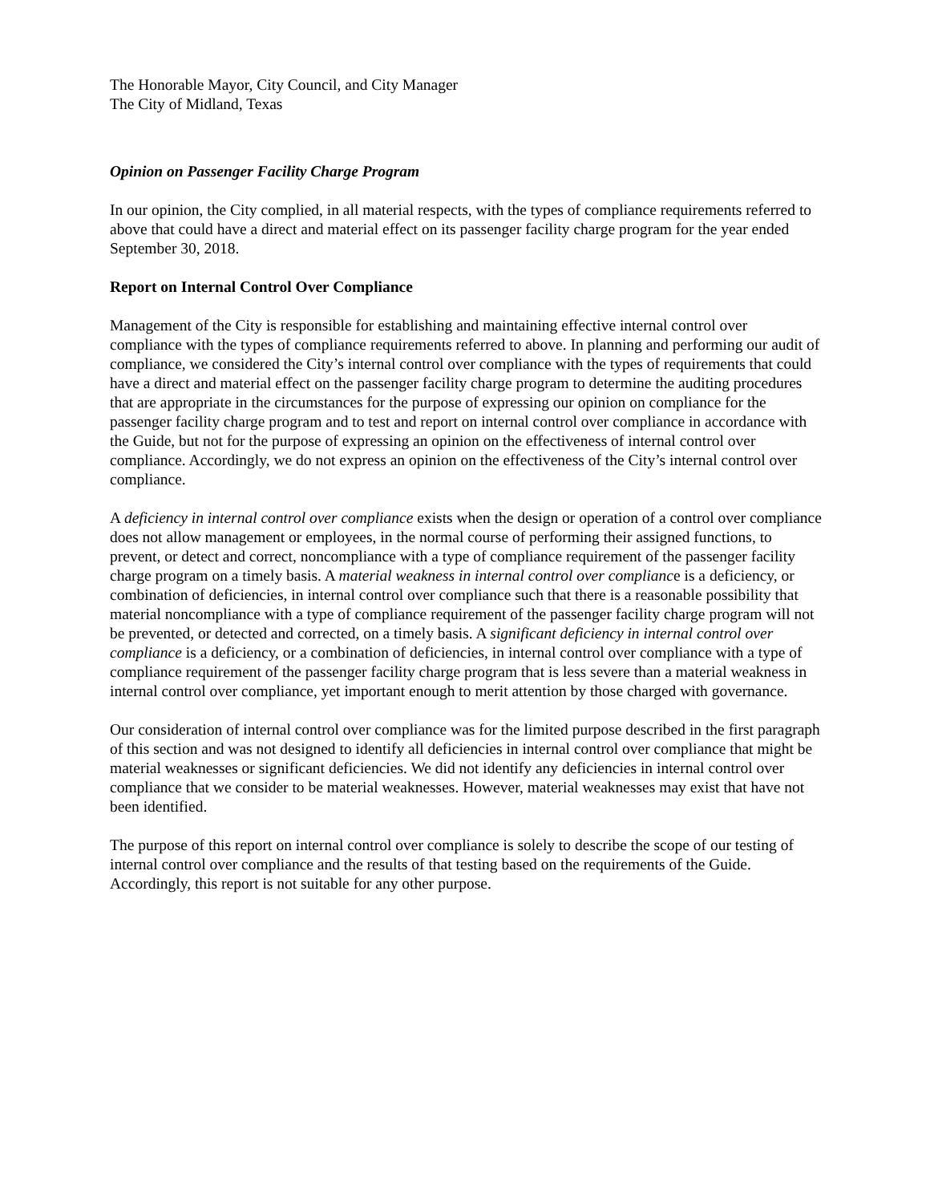The Honorable Mayor, City Council, and City Manager
The City of Midland, Texas
Opinion on Passenger Facility Charge Program
In our opinion, the City complied, in all material respects, with the types of compliance requirements referred to above that could have a direct and material effect on its passenger facility charge program for the year ended September 30, 2018.
Report on Internal Control Over Compliance
Management of the City is responsible for establishing and maintaining effective internal control over compliance with the types of compliance requirements referred to above. In planning and performing our audit of compliance, we considered the City’s internal control over compliance with the types of requirements that could have a direct and material effect on the passenger facility charge program to determine the auditing procedures that are appropriate in the circumstances for the purpose of expressing our opinion on compliance for the passenger facility charge program and to test and report on internal control over compliance in accordance with the Guide, but not for the purpose of expressing an opinion on the effectiveness of internal control over compliance. Accordingly, we do not express an opinion on the effectiveness of the City’s internal control over compliance.
A deficiency in internal control over compliance exists when the design or operation of a control over compliance does not allow management or employees, in the normal course of performing their assigned functions, to prevent, or detect and correct, noncompliance with a type of compliance requirement of the passenger facility charge program on a timely basis. A material weakness in internal control over compliance is a deficiency, or combination of deficiencies, in internal control over compliance such that there is a reasonable possibility that material noncompliance with a type of compliance requirement of the passenger facility charge program will not be prevented, or detected and corrected, on a timely basis. A significant deficiency in internal control over compliance is a deficiency, or a combination of deficiencies, in internal control over compliance with a type of compliance requirement of the passenger facility charge program that is less severe than a material weakness in internal control over compliance, yet important enough to merit attention by those charged with governance.
Our consideration of internal control over compliance was for the limited purpose described in the first paragraph of this section and was not designed to identify all deficiencies in internal control over compliance that might be material weaknesses or significant deficiencies. We did not identify any deficiencies in internal control over compliance that we consider to be material weaknesses. However, material weaknesses may exist that have not been identified.
The purpose of this report on internal control over compliance is solely to describe the scope of our testing of internal control over compliance and the results of that testing based on the requirements of the Guide. Accordingly, this report is not suitable for any other purpose.